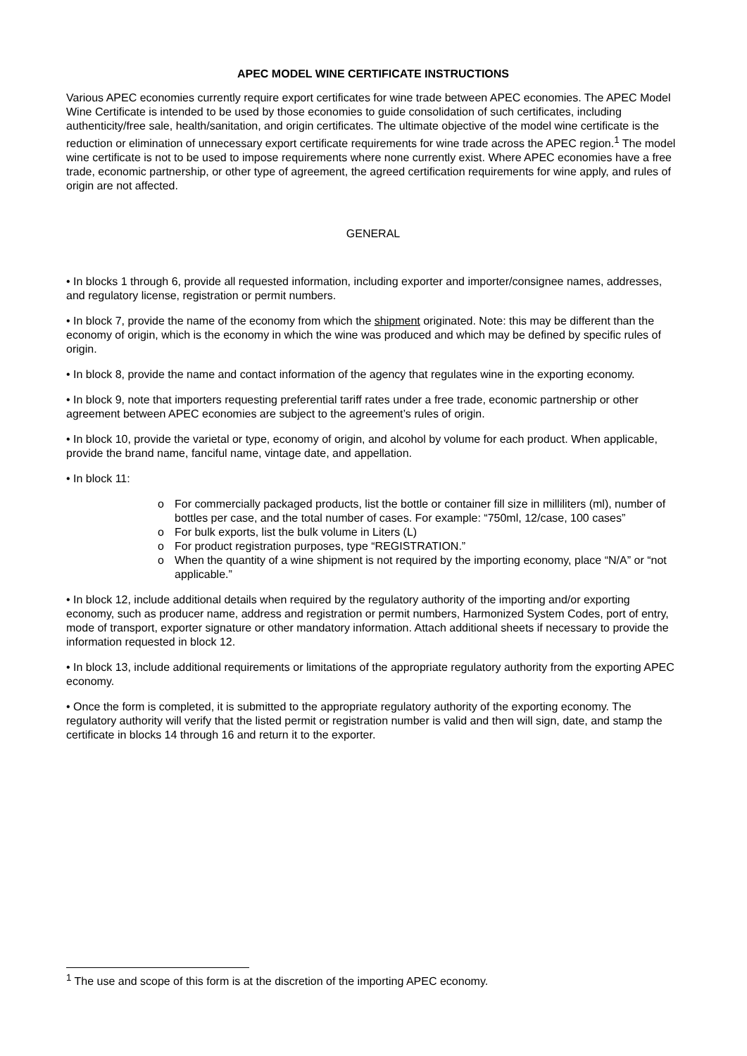APEC MODEL WINE CERTIFICATE INSTRUCTIONS
Various APEC economies currently require export certificates for wine trade between APEC economies. The APEC Model Wine Certificate is intended to be used by those economies to guide consolidation of such certificates, including authenticity/free sale, health/sanitation, and origin certificates. The ultimate objective of the model wine certificate is the reduction or elimination of unnecessary export certificate requirements for wine trade across the APEC region.<sup>1</sup> The model wine certificate is not to be used to impose requirements where none currently exist. Where APEC economies have a free trade, economic partnership, or other type of agreement, the agreed certification requirements for wine apply, and rules of origin are not affected.
GENERAL
• In blocks 1 through 6, provide all requested information, including exporter and importer/consignee names, addresses, and regulatory license, registration or permit numbers.
• In block 7, provide the name of the economy from which the shipment originated. Note: this may be different than the economy of origin, which is the economy in which the wine was produced and which may be defined by specific rules of origin.
• In block 8, provide the name and contact information of the agency that regulates wine in the exporting economy.
• In block 9, note that importers requesting preferential tariff rates under a free trade, economic partnership or other agreement between APEC economies are subject to the agreement’s rules of origin.
• In block 10, provide the varietal or type, economy of origin, and alcohol by volume for each product. When applicable, provide the brand name, fanciful name, vintage date, and appellation.
• In block 11:
o For commercially packaged products, list the bottle or container fill size in milliliters (ml), number of bottles per case, and the total number of cases. For example: “750ml, 12/case, 100 cases”
o For bulk exports, list the bulk volume in Liters (L)
o For product registration purposes, type “REGISTRATION.”
o When the quantity of a wine shipment is not required by the importing economy, place “N/A” or “not applicable.”
• In block 12, include additional details when required by the regulatory authority of the importing and/or exporting economy, such as producer name, address and registration or permit numbers, Harmonized System Codes, port of entry, mode of transport, exporter signature or other mandatory information. Attach additional sheets if necessary to provide the information requested in block 12.
• In block 13, include additional requirements or limitations of the appropriate regulatory authority from the exporting APEC economy.
• Once the form is completed, it is submitted to the appropriate regulatory authority of the exporting economy. The regulatory authority will verify that the listed permit or registration number is valid and then will sign, date, and stamp the certificate in blocks 14 through 16 and return it to the exporter.
<sup>1</sup> The use and scope of this form is at the discretion of the importing APEC economy.